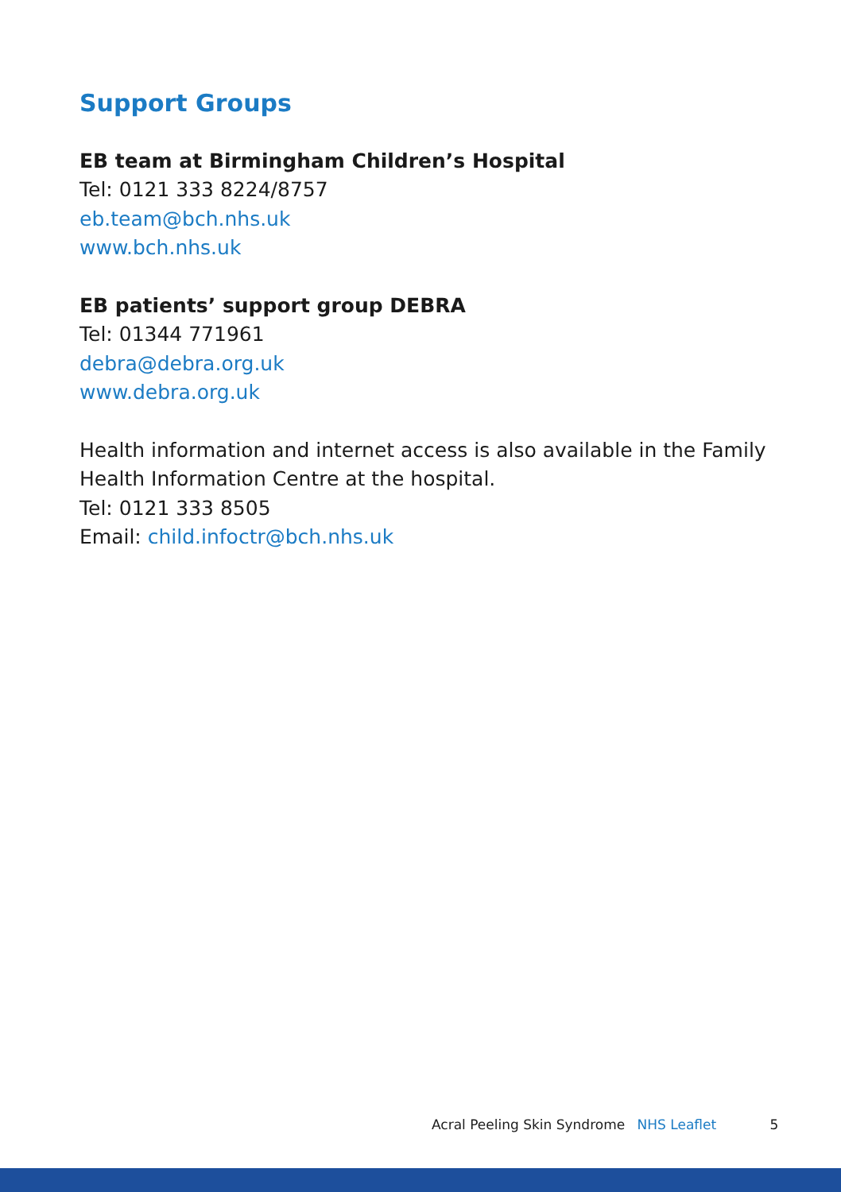Support Groups
EB team at Birmingham Children’s Hospital
Tel: 0121 333 8224/8757
eb.team@bch.nhs.uk
www.bch.nhs.uk
EB patients’ support group DEBRA
Tel: 01344 771961
debra@debra.org.uk
www.debra.org.uk
Health information and internet access is also available in the Family
Health Information Centre at the hospital.
Tel: 0121 333 8505
Email: child.infoctr@bch.nhs.uk
Acral Peeling Skin Syndrome NHS Leaflet 5